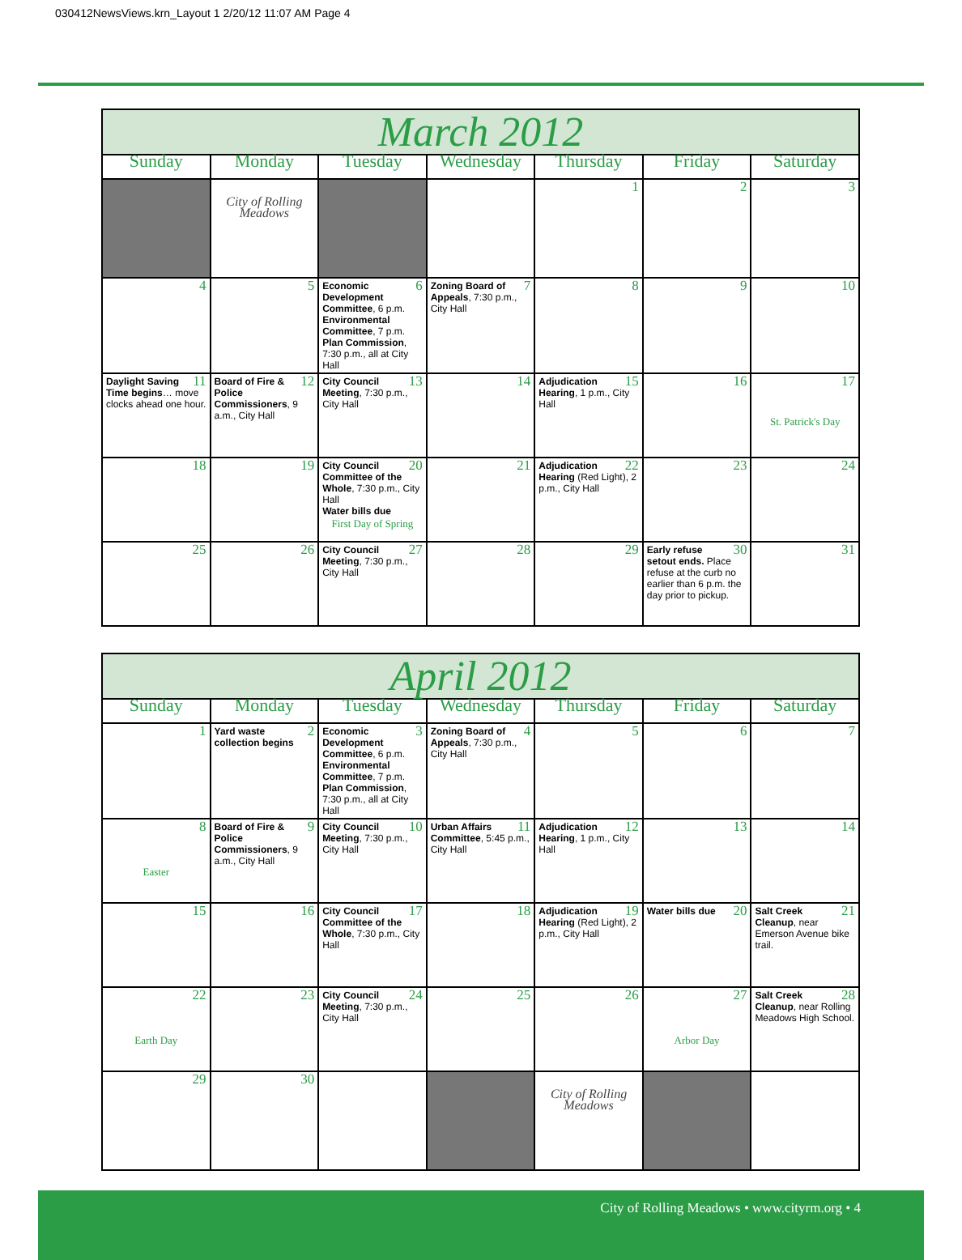030412NewsViews.krn_Layout 1 2/20/12 11:07 AM Page 4
| March 2012 | | | | | | |
| Sunday | Monday | Tuesday | Wednesday | Thursday | Friday | Saturday |
| | City of Rolling Meadows | | | 1 | 2 | 3 |
| 4 | 5 | 6 Economic Development Committee , 6 p.m. Environmental Committee , 7 p.m. Plan Commission , 7:30 p.m., all at City Hall | 7 Zoning Board of Appeals , 7:30 p.m., City Hall | 8 | 9 | 10 |
| 11 Daylight Saving Time begins … move clocks ahead one hour. | 12 Board of Fire & Police Commissioners , 9 a.m., City Hall | 13 City Council Meeting , 7:30 p.m., City Hall | 14 | 15 Adjudication Hearing , 1 p.m., City Hall | 16 | 17 St. Patrick's Day |
| 18 | 19 | 20 City Council Committee of the Whole , 7:30 p.m., City Hall Water bills due First Day of Spring | 21 | 22 Adjudication Hearing (Red Light), 2 p.m., City Hall | 23 | 24 |
| 25 | 26 | 27 City Council Meeting , 7:30 p.m., City Hall | 28 | 29 | 30 Early refuse setout ends. Place refuse at the curb no earlier than 6 p.m. the day prior to pickup. | 31 |
| April 2012 | | | | | | |
| Sunday | Monday | Tuesday | Wednesday | Thursday | Friday | Saturday |
| 1 | 2 Yard waste collection begins | 3 Economic Development Committee , 6 p.m. Environmental Committee , 7 p.m. Plan Commission , 7:30 p.m., all at City Hall | 4 Zoning Board of Appeals , 7:30 p.m., City Hall | 5 | 6 | 7 |
| 8 Easter | 9 Board of Fire & Police Commissioners , 9 a.m., City Hall | 10 City Council Meeting , 7:30 p.m., City Hall | 11 Urban Affairs Committee , 5:45 p.m., City Hall | 12 Adjudication Hearing , 1 p.m., City Hall | 13 | 14 |
| 15 | 16 | 17 City Council Committee of the Whole , 7:30 p.m., City Hall | 18 | 19 Adjudication Hearing (Red Light), 2 p.m., City Hall | 20 Water bills due | 21 Salt Creek Cleanup , near Emerson Avenue bike trail. |
| 22 Earth Day | 23 | 24 City Council Meeting , 7:30 p.m., City Hall | 25 | 26 | 27 Arbor Day | 28 Salt Creek Cleanup , near Rolling Meadows High School. |
| 29 | 30 | | | City of Rolling Meadows | | |
City of Rolling Meadows • www.cityrm.org • 4